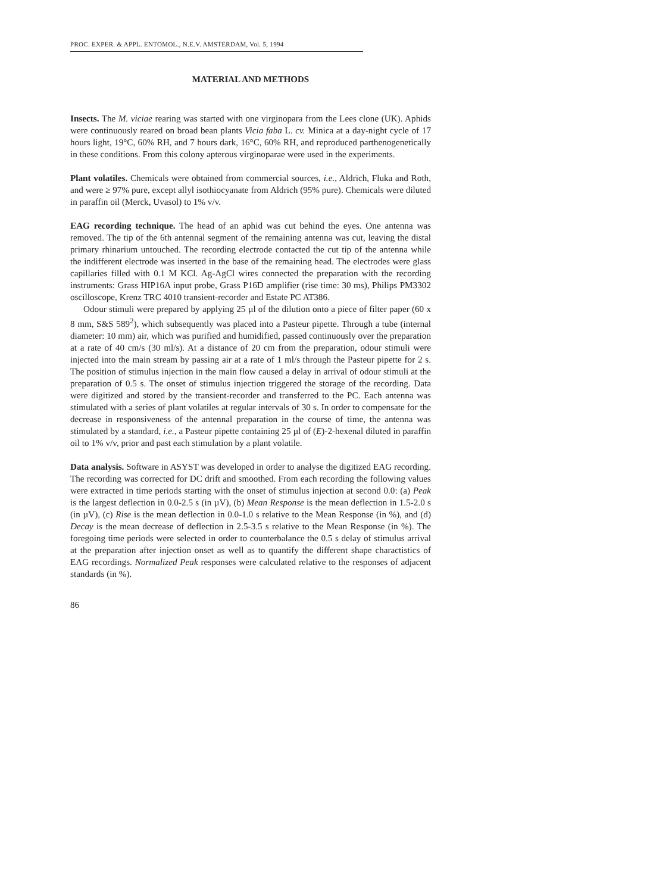PROC. EXPER. & APPL. ENTOMOL., N.E.V. AMSTERDAM, Vol. 5, 1994
MATERIAL AND METHODS
Insects. The M. viciae rearing was started with one virginopara from the Lees clone (UK). Aphids were continuously reared on broad bean plants Vicia faba L. cv. Minica at a day-night cycle of 17 hours light, 19°C, 60% RH, and 7 hours dark, 16°C, 60% RH, and reproduced parthenogenetically in these conditions. From this colony apterous virginoparae were used in the experiments.
Plant volatiles. Chemicals were obtained from commercial sources, i.e., Aldrich, Fluka and Roth, and were ≥ 97% pure, except allyl isothiocyanate from Aldrich (95% pure). Chemicals were diluted in paraffin oil (Merck, Uvasol) to 1% v/v.
EAG recording technique. The head of an aphid was cut behind the eyes. One antenna was removed. The tip of the 6th antennal segment of the remaining antenna was cut, leaving the distal primary rhinarium untouched. The recording electrode contacted the cut tip of the antenna while the indifferent electrode was inserted in the base of the remaining head. The electrodes were glass capillaries filled with 0.1 M KCl. Ag-AgCl wires connected the preparation with the recording instruments: Grass HIP16A input probe, Grass P16D amplifier (rise time: 30 ms), Philips PM3302 oscilloscope, Krenz TRC 4010 transient-recorder and Estate PC AT386.
Odour stimuli were prepared by applying 25 µl of the dilution onto a piece of filter paper (60 x 8 mm, S&S 589<sup>2</sup>), which subsequently was placed into a Pasteur pipette. Through a tube (internal diameter: 10 mm) air, which was purified and humidified, passed continuously over the preparation at a rate of 40 cm/s (30 ml/s). At a distance of 20 cm from the preparation, odour stimuli were injected into the main stream by passing air at a rate of 1 ml/s through the Pasteur pipette for 2 s. The position of stimulus injection in the main flow caused a delay in arrival of odour stimuli at the preparation of 0.5 s. The onset of stimulus injection triggered the storage of the recording. Data were digitized and stored by the transient-recorder and transferred to the PC. Each antenna was stimulated with a series of plant volatiles at regular intervals of 30 s. In order to compensate for the decrease in responsiveness of the antennal preparation in the course of time, the antenna was stimulated by a standard, i.e., a Pasteur pipette containing 25 µl of (E)-2-hexenal diluted in paraffin oil to 1% v/v, prior and past each stimulation by a plant volatile.
Data analysis. Software in ASYST was developed in order to analyse the digitized EAG recording. The recording was corrected for DC drift and smoothed. From each recording the following values were extracted in time periods starting with the onset of stimulus injection at second 0.0: (a) Peak is the largest deflection in 0.0-2.5 s (in µV), (b) Mean Response is the mean deflection in 1.5-2.0 s (in µV), (c) Rise is the mean deflection in 0.0-1.0 s relative to the Mean Response (in %), and (d) Decay is the mean decrease of deflection in 2.5-3.5 s relative to the Mean Response (in %). The foregoing time periods were selected in order to counterbalance the 0.5 s delay of stimulus arrival at the preparation after injection onset as well as to quantify the different shape charactistics of EAG recordings. Normalized Peak responses were calculated relative to the responses of adjacent standards (in %).
86